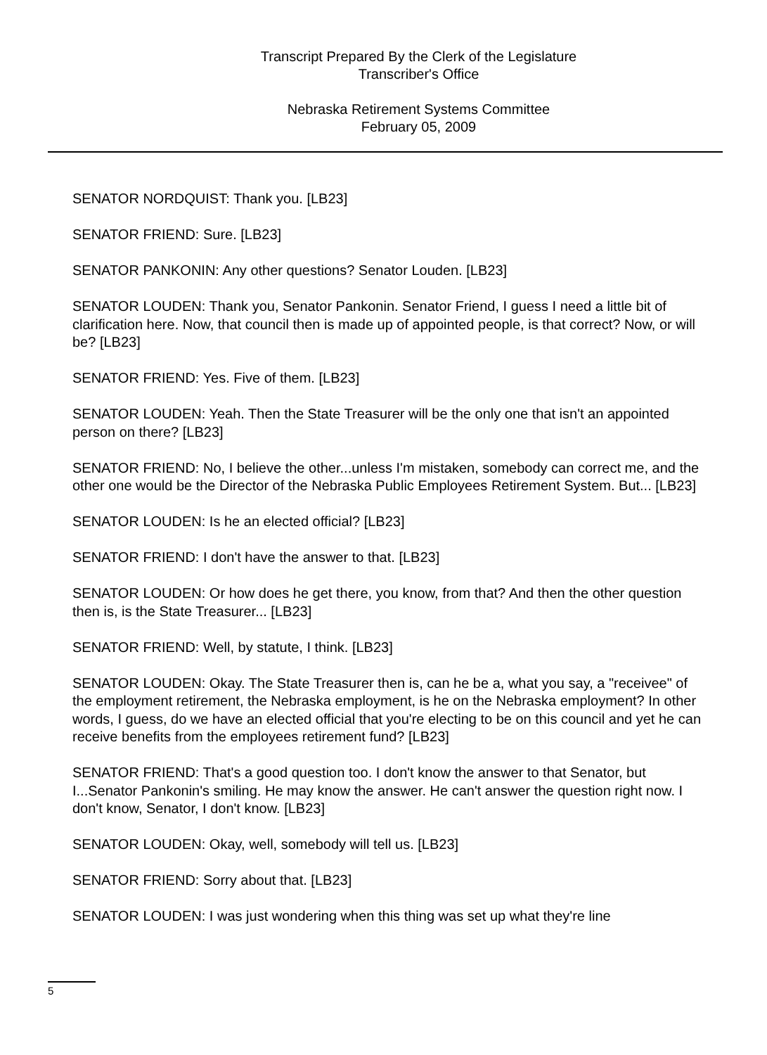Transcript Prepared By the Clerk of the Legislature
Transcriber's Office
Nebraska Retirement Systems Committee
February 05, 2009
SENATOR NORDQUIST: Thank you. [LB23]
SENATOR FRIEND: Sure. [LB23]
SENATOR PANKONIN: Any other questions? Senator Louden. [LB23]
SENATOR LOUDEN: Thank you, Senator Pankonin. Senator Friend, I guess I need a little bit of clarification here. Now, that council then is made up of appointed people, is that correct? Now, or will be? [LB23]
SENATOR FRIEND: Yes. Five of them. [LB23]
SENATOR LOUDEN: Yeah. Then the State Treasurer will be the only one that isn't an appointed person on there? [LB23]
SENATOR FRIEND: No, I believe the other...unless I'm mistaken, somebody can correct me, and the other one would be the Director of the Nebraska Public Employees Retirement System. But... [LB23]
SENATOR LOUDEN: Is he an elected official? [LB23]
SENATOR FRIEND: I don't have the answer to that. [LB23]
SENATOR LOUDEN: Or how does he get there, you know, from that? And then the other question then is, is the State Treasurer... [LB23]
SENATOR FRIEND: Well, by statute, I think. [LB23]
SENATOR LOUDEN: Okay. The State Treasurer then is, can he be a, what you say, a "receivee" of the employment retirement, the Nebraska employment, is he on the Nebraska employment? In other words, I guess, do we have an elected official that you're electing to be on this council and yet he can receive benefits from the employees retirement fund? [LB23]
SENATOR FRIEND: That's a good question too. I don't know the answer to that Senator, but I...Senator Pankonin's smiling. He may know the answer. He can't answer the question right now. I don't know, Senator, I don't know. [LB23]
SENATOR LOUDEN: Okay, well, somebody will tell us. [LB23]
SENATOR FRIEND: Sorry about that. [LB23]
SENATOR LOUDEN: I was just wondering when this thing was set up what they're line
5